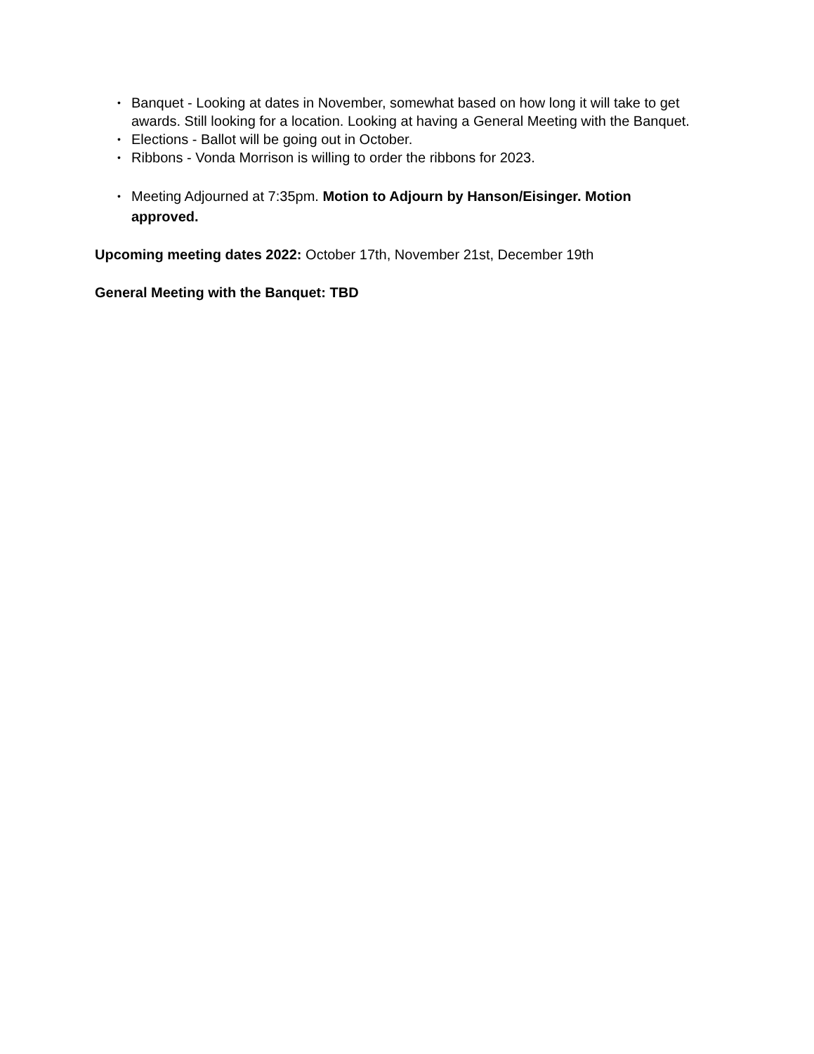• Banquet - Looking at dates in November, somewhat based on how long it will take to get awards. Still looking for a location. Looking at having a General Meeting with the Banquet.
• Elections - Ballot will be going out in October.
• Ribbons - Vonda Morrison is willing to order the ribbons for 2023.
• Meeting Adjourned at 7:35pm. Motion to Adjourn by Hanson/Eisinger. Motion approved.
Upcoming meeting dates 2022: October 17th, November 21st, December 19th
General Meeting with the Banquet: TBD